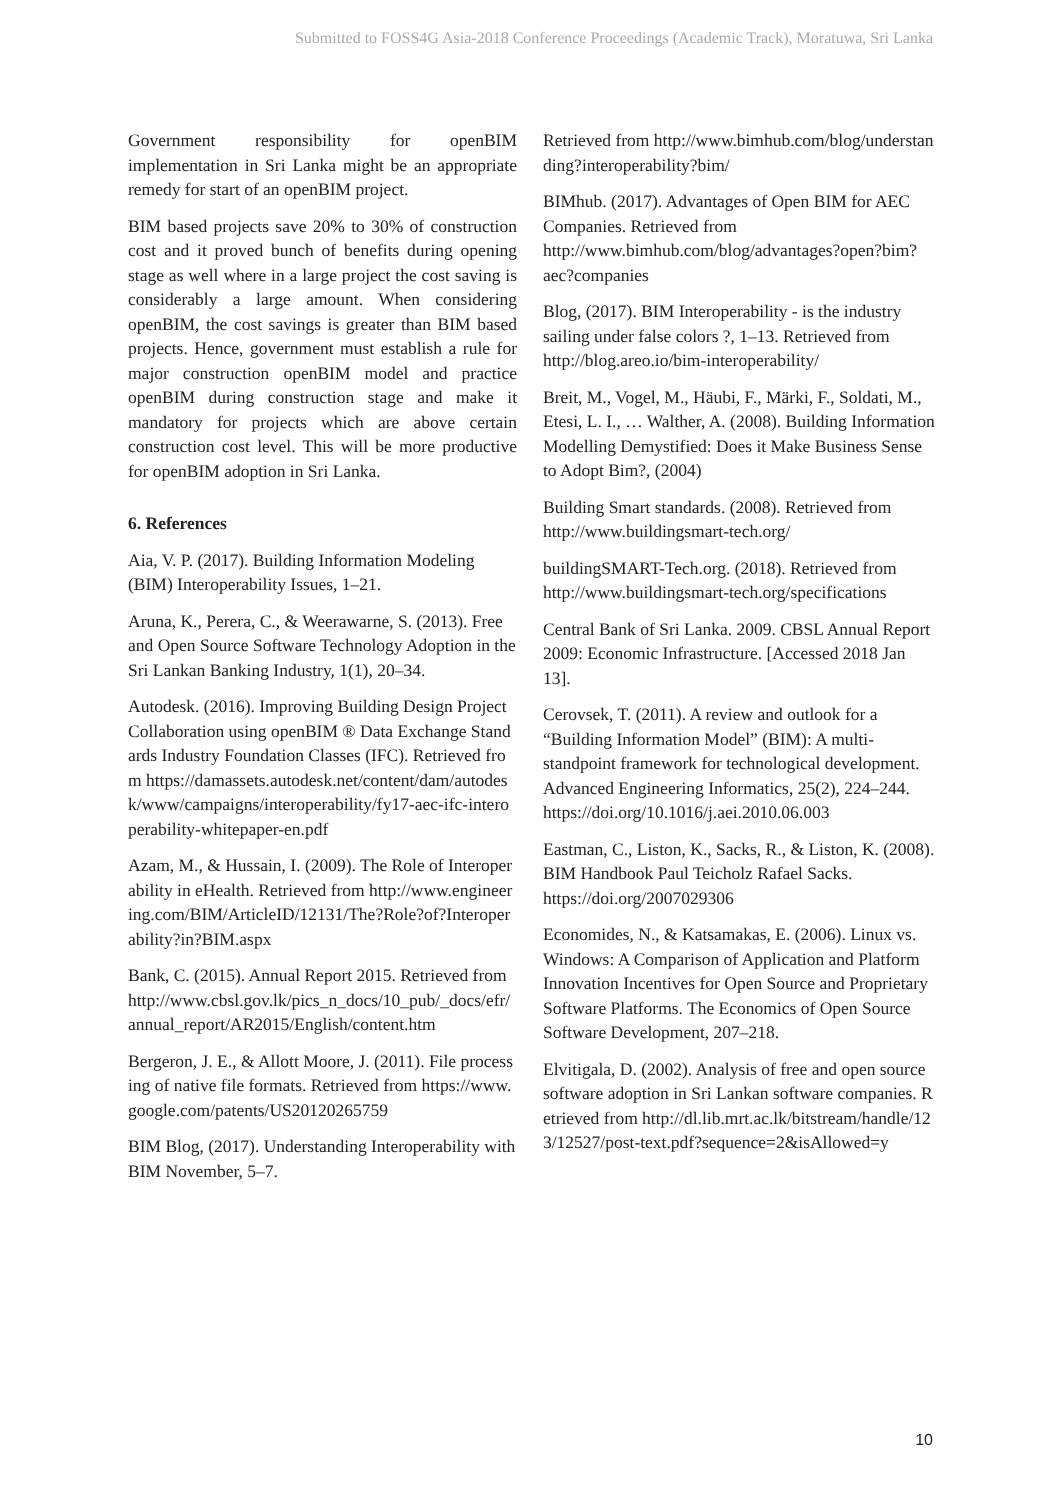Submitted to FOSS4G Asia-2018 Conference Proceedings (Academic Track), Moratuwa, Sri Lanka
Government responsibility for openBIM implementation in Sri Lanka might be an appropriate remedy for start of an openBIM project.
BIM based projects save 20% to 30% of construction cost and it proved bunch of benefits during opening stage as well where in a large project the cost saving is considerably a large amount. When considering openBIM, the cost savings is greater than BIM based projects. Hence, government must establish a rule for major construction openBIM model and practice openBIM during construction stage and make it mandatory for projects which are above certain construction cost level. This will be more productive for openBIM adoption in Sri Lanka.
6. References
Aia, V. P. (2017). Building Information Modeling (BIM) Interoperability Issues, 1–21.
Aruna, K., Perera, C., & Weerawarne, S. (2013). Free and Open Source Software Technology Adoption in the Sri Lankan Banking Industry, 1(1), 20–34.
Autodesk. (2016). Improving Building Design Project Collaboration using openBIM ® Data Exchange Standards Industry Foundation Classes (IFC). Retrieved from https://damassets.autodesk.net/content/dam/autodesk/www/campaigns/interoperability/fy17-aec-ifc-interoperability-whitepaper-en.pdf
Azam, M., & Hussain, I. (2009). The Role of Interoperability in eHealth. Retrieved from http://www.engineering.com/BIM/ArticleID/12131/The?Role?of?Interoperability?in?BIM.aspx
Bank, C. (2015). Annual Report 2015. Retrieved from http://www.cbsl.gov.lk/pics_n_docs/10_pub/_docs/efr/annual_report/AR2015/English/content.htm
Bergeron, J. E., & Allott Moore, J. (2011). File processing of native file formats. Retrieved from https://www.google.com/patents/US20120265759
BIM Blog, (2017). Understanding Interoperability with BIM November, 5–7.
Retrieved from http://www.bimhub.com/blog/understanding?interoperability?bim/
BIMhub. (2017). Advantages of Open BIM for AEC Companies. Retrieved from http://www.bimhub.com/blog/advantages?open?bim?aec?companies
Blog, (2017). BIM Interoperability - is the industry sailing under false colors ?, 1–13. Retrieved from http://blog.areo.io/bim-interoperability/
Breit, M., Vogel, M., Häubi, F., Märki, F., Soldati, M., Etesi, L. I., … Walther, A. (2008). Building Information Modelling Demystified: Does it Make Business Sense to Adopt Bim?, (2004)
Building Smart standards. (2008). Retrieved from http://www.buildingsmart-tech.org/
buildingSMART-Tech.org. (2018). Retrieved from http://www.buildingsmart-tech.org/specifications
Central Bank of Sri Lanka. 2009. CBSL Annual Report 2009: Economic Infrastructure. [Accessed 2018 Jan 13].
Cerovsek, T. (2011). A review and outlook for a “Building Information Model” (BIM): A multi-standpoint framework for technological development. Advanced Engineering Informatics, 25(2), 224–244. https://doi.org/10.1016/j.aei.2010.06.003
Eastman, C., Liston, K., Sacks, R., & Liston, K. (2008). BIM Handbook Paul Teicholz Rafael Sacks. https://doi.org/2007029306
Economides, N., & Katsamakas, E. (2006). Linux vs. Windows: A Comparison of Application and Platform Innovation Incentives for Open Source and Proprietary Software Platforms. The Economics of Open Source Software Development, 207–218.
Elvitigala, D. (2002). Analysis of free and open source software adoption in Sri Lankan software companies. Retrieved from http://dl.lib.mrt.ac.lk/bitstream/handle/123/12527/post-text.pdf?sequence=2&isAllowed=y
10